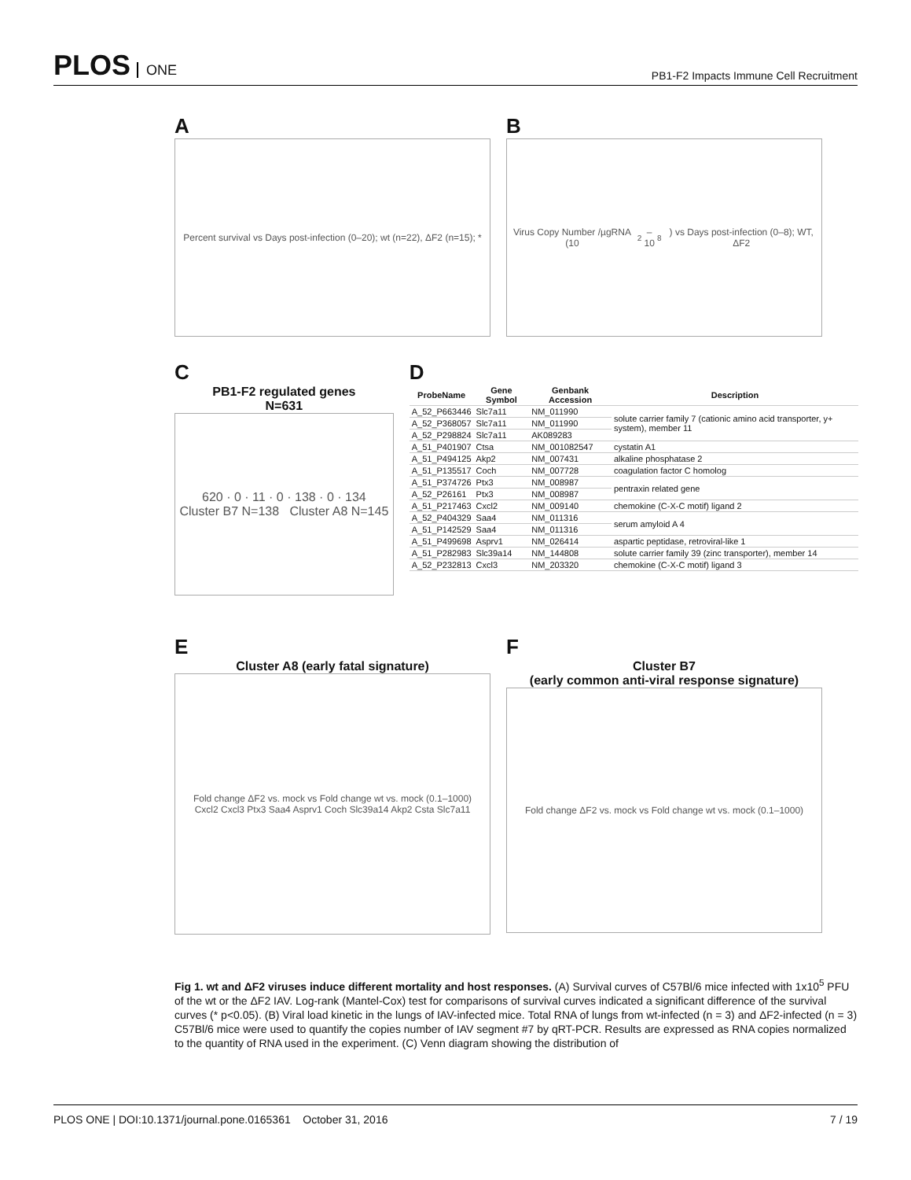PLOS ONE
PB1-F2 Impacts Immune Cell Recruitment
A
Percent survival vs Days post-infection (0–20); wt (n=22), ΔF2 (n=15); *
B
Virus Copy Number /µgRNA (10<sup>2</sup>–10<sup>8</sup>) vs Days post-infection (0–8); WT, ΔF2
C
PB1-F2 regulated genes
N=631
620 · 0 · 11 · 0 · 138 · 0 · 134
Cluster B7 N=138 Cluster A8 N=145
D
| ProbeName | Gene Symbol | Genbank Accession | Description |
| --- | --- | --- | --- |
| A_52_P663446 | Slc7a11 | NM_011990 | solute carrier family 7 (cationic amino acid transporter, y+ system), member 11 |
| A_52_P368057 | Slc7a11 | NM_011990 | |
| A_52_P298824 | Slc7a11 | AK089283 | |
| A_51_P401907 | Ctsa | NM_001082547 | cystatin A1 |
| A_51_P494125 | Akp2 | NM_007431 | alkaline phosphatase 2 |
| A_51_P135517 | Coch | NM_007728 | coagulation factor C homolog |
| A_51_P374726 | Ptx3 | NM_008987 | pentraxin related gene |
| A_52_P26161 | Ptx3 | NM_008987 | |
| A_51_P217463 | Cxcl2 | NM_009140 | chemokine (C-X-C motif) ligand 2 |
| A_52_P404329 | Saa4 | NM_011316 | serum amyloid A 4 |
| A_51_P142529 | Saa4 | NM_011316 | |
| A_51_P499698 | Asprv1 | NM_026414 | aspartic peptidase, retroviral-like 1 |
| A_51_P282983 | Slc39a14 | NM_144808 | solute carrier family 39 (zinc transporter), member 14 |
| A_52_P232813 | Cxcl3 | NM_203320 | chemokine (C-X-C motif) ligand 3 |
E
Cluster A8 (early fatal signature)
Fold change ΔF2 vs. mock vs Fold change wt vs. mock (0.1–1000)
Cxcl2 Cxcl3 Ptx3 Saa4 Asprv1 Coch Slc39a14 Akp2 Csta Slc7a11
F
Cluster B7
(early common anti-viral response signature)
Fold change ΔF2 vs. mock vs Fold change wt vs. mock (0.1–1000)
Fig 1. wt and ΔF2 viruses induce different mortality and host responses. (A) Survival curves of C57Bl/6 mice infected with 1x10<sup>5</sup> PFU of the wt or the ΔF2 IAV. Log-rank (Mantel-Cox) test for comparisons of survival curves indicated a significant difference of the survival curves (* p<0.05). (B) Viral load kinetic in the lungs of IAV-infected mice. Total RNA of lungs from wt-infected (n = 3) and ΔF2-infected (n = 3) C57Bl/6 mice were used to quantify the copies number of IAV segment #7 by qRT-PCR. Results are expressed as RNA copies normalized to the quantity of RNA used in the experiment. (C) Venn diagram showing the distribution of
PLOS ONE | DOI:10.1371/journal.pone.0165361 October 31, 2016
7 / 19